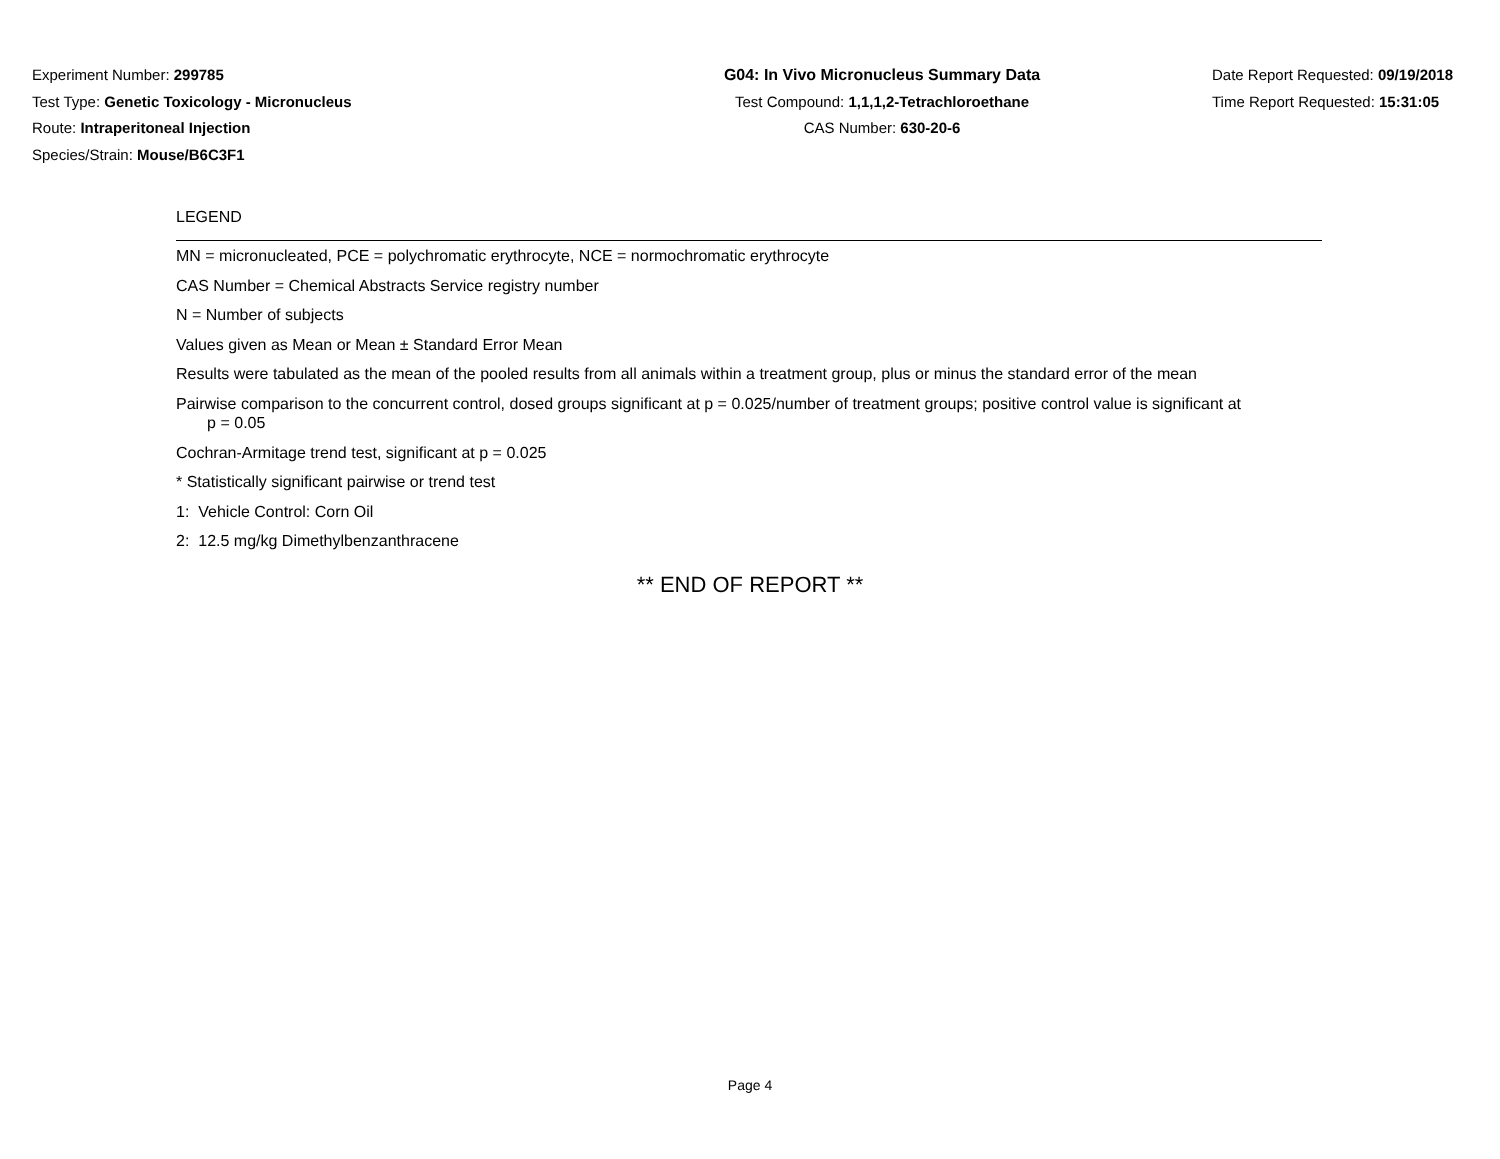Experiment Number: 299785
Test Type: Genetic Toxicology - Micronucleus
Route: Intraperitoneal Injection
Species/Strain: Mouse/B6C3F1
G04: In Vivo Micronucleus Summary Data
Test Compound: 1,1,1,2-Tetrachloroethane
CAS Number: 630-20-6
Date Report Requested: 09/19/2018
Time Report Requested: 15:31:05
LEGEND
MN = micronucleated, PCE = polychromatic erythrocyte, NCE = normochromatic erythrocyte
CAS Number = Chemical Abstracts Service registry number
N = Number of subjects
Values given as Mean or Mean ± Standard Error Mean
Results were tabulated as the mean of the pooled results from all animals within a treatment group, plus or minus the standard error of the mean
Pairwise comparison to the concurrent control, dosed groups significant at p = 0.025/number of treatment groups; positive control value is significant at
p = 0.05
Cochran-Armitage trend test, significant at p = 0.025
* Statistically significant pairwise or trend test
1: Vehicle Control: Corn Oil
2: 12.5 mg/kg Dimethylbenzanthracene
** END OF REPORT **
Page 4